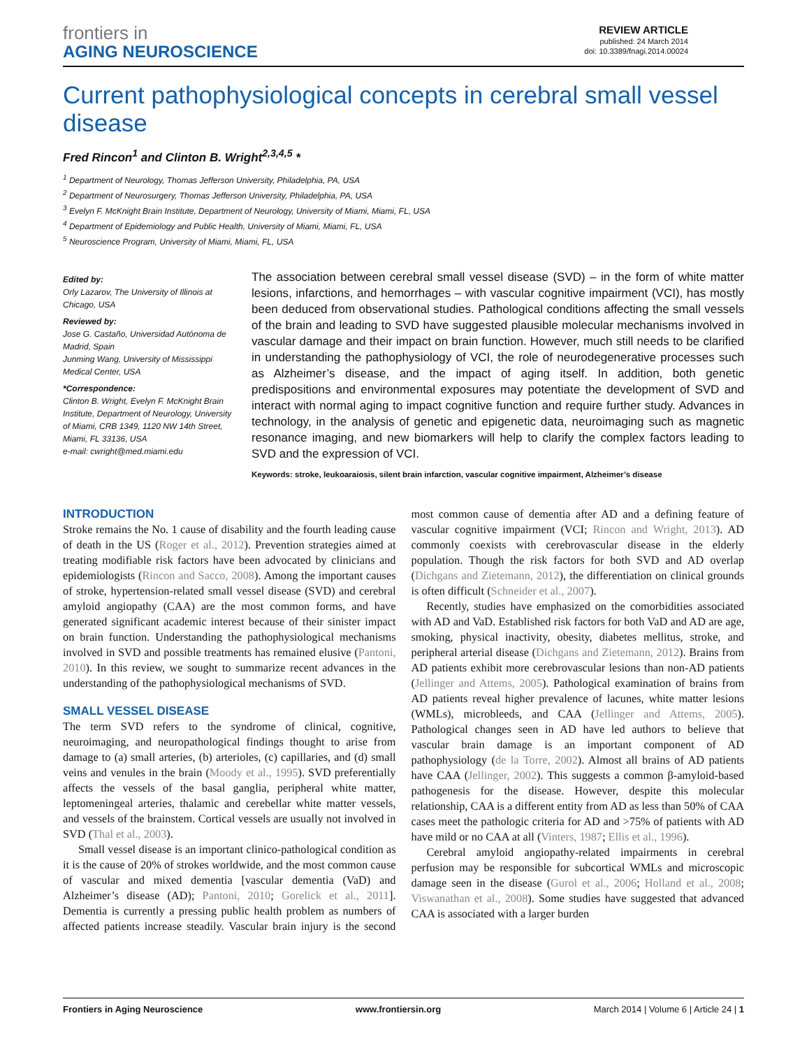frontiers in
AGING NEUROSCIENCE
REVIEW ARTICLE
published: 24 March 2014
doi: 10.3389/fnagi.2014.00024
Current pathophysiological concepts in cerebral small vessel disease
Fred Rincon<sup>1</sup> and Clinton B. Wright<sup>2,3,4,5</sup> *
<sup>1</sup> Department of Neurology, Thomas Jefferson University, Philadelphia, PA, USA
<sup>2</sup> Department of Neurosurgery, Thomas Jefferson University, Philadelphia, PA, USA
<sup>3</sup> Evelyn F. McKnight Brain Institute, Department of Neurology, University of Miami, Miami, FL, USA
<sup>4</sup> Department of Epidemiology and Public Health, University of Miami, Miami, FL, USA
<sup>5</sup> Neuroscience Program, University of Miami, Miami, FL, USA
Edited by:
Orly Lazarov, The University of Illinois at Chicago, USA
Reviewed by:
Jose G. Castaño, Universidad Autónoma de Madrid, Spain
Junming Wang, University of Mississippi Medical Center, USA
*Correspondence:
Clinton B. Wright, Evelyn F. McKnight Brain Institute, Department of Neurology, University of Miami, CRB 1349, 1120 NW 14th Street, Miami, FL 33136, USA
e-mail: cwright@med.miami.edu
The association between cerebral small vessel disease (SVD) – in the form of white matter lesions, infarctions, and hemorrhages – with vascular cognitive impairment (VCI), has mostly been deduced from observational studies. Pathological conditions affecting the small vessels of the brain and leading to SVD have suggested plausible molecular mechanisms involved in vascular damage and their impact on brain function. However, much still needs to be clarified in understanding the pathophysiology of VCI, the role of neurodegenerative processes such as Alzheimer’s disease, and the impact of aging itself. In addition, both genetic predispositions and environmental exposures may potentiate the development of SVD and interact with normal aging to impact cognitive function and require further study. Advances in technology, in the analysis of genetic and epigenetic data, neuroimaging such as magnetic resonance imaging, and new biomarkers will help to clarify the complex factors leading to SVD and the expression of VCI.
Keywords: stroke, leukoaraiosis, silent brain infarction, vascular cognitive impairment, Alzheimer’s disease
INTRODUCTION
Stroke remains the No. 1 cause of disability and the fourth leading cause of death in the US (Roger et al., 2012). Prevention strategies aimed at treating modifiable risk factors have been advocated by clinicians and epidemiologists (Rincon and Sacco, 2008). Among the important causes of stroke, hypertension-related small vessel disease (SVD) and cerebral amyloid angiopathy (CAA) are the most common forms, and have generated significant academic interest because of their sinister impact on brain function. Understanding the pathophysiological mechanisms involved in SVD and possible treatments has remained elusive (Pantoni, 2010). In this review, we sought to summarize recent advances in the understanding of the pathophysiological mechanisms of SVD.
SMALL VESSEL DISEASE
The term SVD refers to the syndrome of clinical, cognitive, neuroimaging, and neuropathological findings thought to arise from damage to (a) small arteries, (b) arterioles, (c) capillaries, and (d) small veins and venules in the brain (Moody et al., 1995). SVD preferentially affects the vessels of the basal ganglia, peripheral white matter, leptomeningeal arteries, thalamic and cerebellar white matter vessels, and vessels of the brainstem. Cortical vessels are usually not involved in SVD (Thal et al., 2003).
Small vessel disease is an important clinico-pathological condition as it is the cause of 20% of strokes worldwide, and the most common cause of vascular and mixed dementia [vascular dementia (VaD) and Alzheimer’s disease (AD); Pantoni, 2010; Gorelick et al., 2011]. Dementia is currently a pressing public health problem as numbers of affected patients increase steadily. Vascular brain injury is the second most common cause of dementia after AD and a defining feature of vascular cognitive impairment (VCI; Rincon and Wright, 2013). AD commonly coexists with cerebrovascular disease in the elderly population. Though the risk factors for both SVD and AD overlap (Dichgans and Zietemann, 2012), the differentiation on clinical grounds is often difficult (Schneider et al., 2007).
Recently, studies have emphasized on the comorbidities associated with AD and VaD. Established risk factors for both VaD and AD are age, smoking, physical inactivity, obesity, diabetes mellitus, stroke, and peripheral arterial disease (Dichgans and Zietemann, 2012). Brains from AD patients exhibit more cerebrovascular lesions than non-AD patients (Jellinger and Attems, 2005). Pathological examination of brains from AD patients reveal higher prevalence of lacunes, white matter lesions (WMLs), microbleeds, and CAA (Jellinger and Attems, 2005). Pathological changes seen in AD have led authors to believe that vascular brain damage is an important component of AD pathophysiology (de la Torre, 2002). Almost all brains of AD patients have CAA (Jellinger, 2002). This suggests a common β-amyloid-based pathogenesis for the disease. However, despite this molecular relationship, CAA is a different entity from AD as less than 50% of CAA cases meet the pathologic criteria for AD and >75% of patients with AD have mild or no CAA at all (Vinters, 1987; Ellis et al., 1996).
Cerebral amyloid angiopathy-related impairments in cerebral perfusion may be responsible for subcortical WMLs and microscopic damage seen in the disease (Gurol et al., 2006; Holland et al., 2008; Viswanathan et al., 2008). Some studies have suggested that advanced CAA is associated with a larger burden
Frontiers in Aging Neuroscience www.frontiersin.org March 2014 | Volume 6 | Article 24 | 1